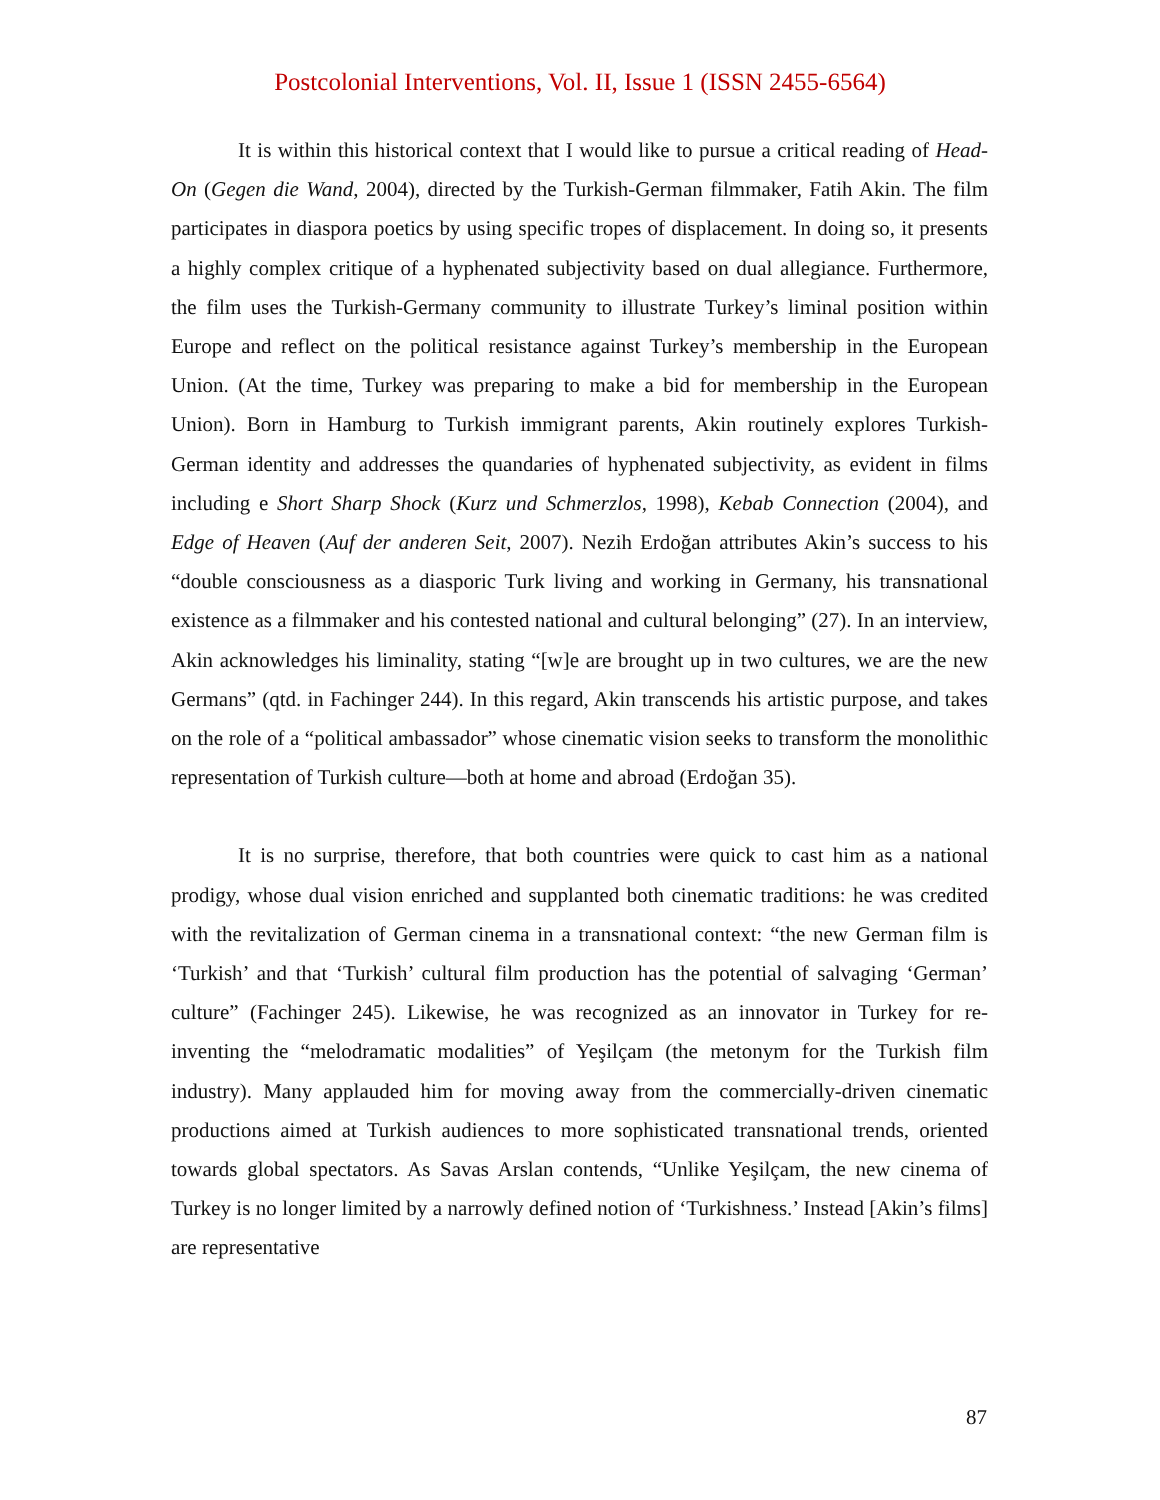Postcolonial Interventions, Vol. II, Issue 1 (ISSN 2455-6564)
It is within this historical context that I would like to pursue a critical reading of Head-On (Gegen die Wand, 2004), directed by the Turkish-German filmmaker, Fatih Akin. The film participates in diaspora poetics by using specific tropes of displacement. In doing so, it presents a highly complex critique of a hyphenated subjectivity based on dual allegiance. Furthermore, the film uses the Turkish-Germany community to illustrate Turkey’s liminal position within Europe and reflect on the political resistance against Turkey’s membership in the European Union. (At the time, Turkey was preparing to make a bid for membership in the European Union). Born in Hamburg to Turkish immigrant parents, Akin routinely explores Turkish-German identity and addresses the quandaries of hyphenated subjectivity, as evident in films including e Short Sharp Shock (Kurz und Schmerzlos, 1998), Kebab Connection (2004), and Edge of Heaven (Auf der anderen Seit, 2007). Nezih Erdoğan attributes Akin’s success to his “double consciousness as a diasporic Turk living and working in Germany, his transnational existence as a filmmaker and his contested national and cultural belonging” (27). In an interview, Akin acknowledges his liminality, stating “[w]e are brought up in two cultures, we are the new Germans” (qtd. in Fachinger 244). In this regard, Akin transcends his artistic purpose, and takes on the role of a “political ambassador” whose cinematic vision seeks to transform the monolithic representation of Turkish culture—both at home and abroad (Erdoğan 35).
It is no surprise, therefore, that both countries were quick to cast him as a national prodigy, whose dual vision enriched and supplanted both cinematic traditions: he was credited with the revitalization of German cinema in a transnational context: “the new German film is ‘Turkish’ and that ‘Turkish’ cultural film production has the potential of salvaging ‘German’ culture” (Fachinger 245). Likewise, he was recognized as an innovator in Turkey for re-inventing the “melodramatic modalities” of Yeşilçam (the metonym for the Turkish film industry). Many applauded him for moving away from the commercially-driven cinematic productions aimed at Turkish audiences to more sophisticated transnational trends, oriented towards global spectators. As Savas Arslan contends, “Unlike Yeşilçam, the new cinema of Turkey is no longer limited by a narrowly defined notion of ‘Turkishness.’ Instead [Akin’s films] are representative
87